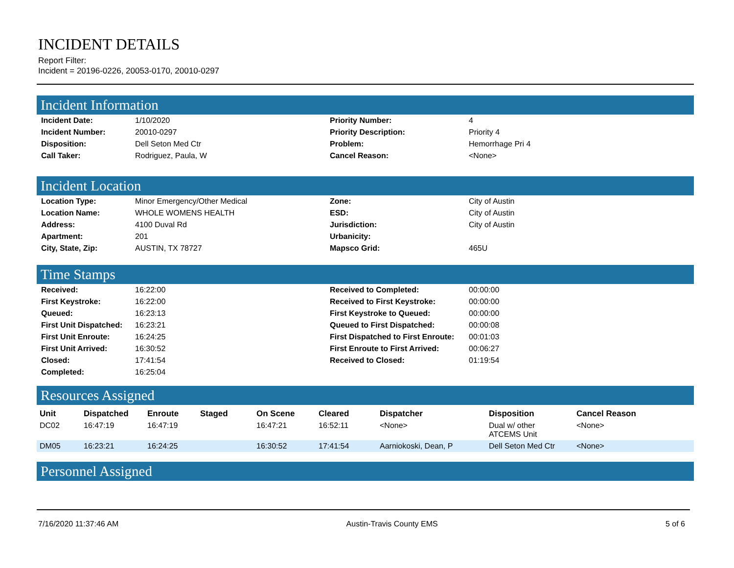INCIDENT DETAILS
Report Filter:
Incident = 20196-0226, 20053-0170, 20010-0297
Incident Information
| Incident Date: | 1/10/2020 | Priority Number: | 4 |
| Incident Number: | 20010-0297 | Priority Description: | Priority 4 |
| Disposition: | Dell Seton Med Ctr | Problem: | Hemorrhage Pri 4 |
| Call Taker: | Rodriguez, Paula, W | Cancel Reason: | <None> |
Incident Location
| Location Type: | Minor Emergency/Other Medical | Zone: | City of Austin |
| Location Name: | WHOLE WOMENS HEALTH | ESD: | City of Austin |
| Address: | 4100 Duval Rd | Jurisdiction: | City of Austin |
| Apartment: | 201 | Urbanicity: | |
| City, State, Zip: | AUSTIN, TX 78727 | Mapsco Grid: | 465U |
Time Stamps
| Received: | 16:22:00 | Received to Completed: | 00:00:00 |
| First Keystroke: | 16:22:00 | Received to First Keystroke: | 00:00:00 |
| Queued: | 16:23:13 | First Keystroke to Queued: | 00:00:00 |
| First Unit Dispatched: | 16:23:21 | Queued to First Dispatched: | 00:00:08 |
| First Unit Enroute: | 16:24:25 | First Dispatched to First Enroute: | 00:01:03 |
| First Unit Arrived: | 16:30:52 | First Enroute to First Arrived: | 00:06:27 |
| Closed: | 17:41:54 | Received to Closed: | 01:19:54 |
| Completed: | 16:25:04 | | |
Resources Assigned
| Unit | Dispatched | Enroute | Staged | On Scene | Cleared | Dispatcher | Disposition | Cancel Reason |
| --- | --- | --- | --- | --- | --- | --- | --- | --- |
| DC02 | 16:47:19 | 16:47:19 | | 16:47:21 | 16:52:11 | <None> | Dual w/ other ATCEMS Unit | <None> |
| DM05 | 16:23:21 | 16:24:25 | | 16:30:52 | 17:41:54 | Aarniokoski, Dean, P | Dell Seton Med Ctr | <None> |
Personnel Assigned
7/16/2020 11:37:46 AM Austin-Travis County EMS 5 of 6